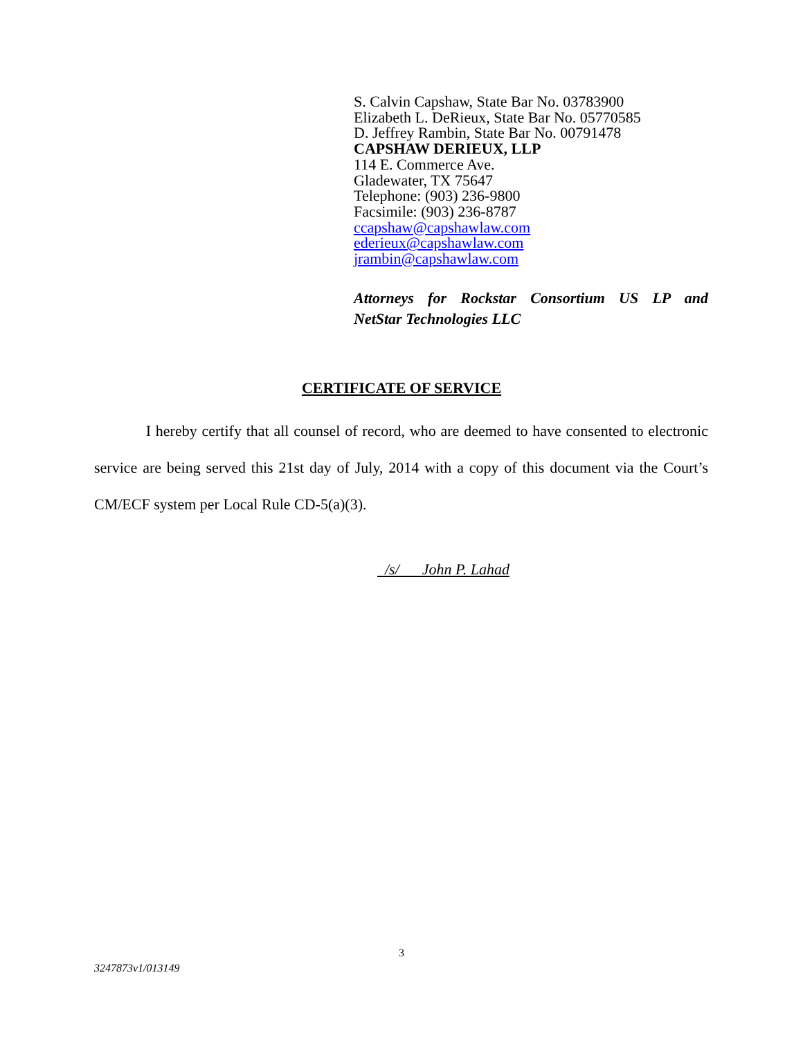S. Calvin Capshaw, State Bar No. 03783900
Elizabeth L. DeRieux, State Bar No. 05770585
D. Jeffrey Rambin, State Bar No. 00791478
CAPSHAW DERIEUX, LLP
114 E. Commerce Ave.
Gladewater, TX 75647
Telephone: (903) 236-9800
Facsimile: (903) 236-8787
ccapshaw@capshawlaw.com
ederieux@capshawlaw.com
jrambin@capshawlaw.com
Attorneys for Rockstar Consortium US LP and
NetStar Technologies LLC
CERTIFICATE OF SERVICE
I hereby certify that all counsel of record, who are deemed to have consented to electronic service are being served this 21st day of July, 2014 with a copy of this document via the Court’s CM/ECF system per Local Rule CD-5(a)(3).
/s/ John P. Lahad
3
3247873v1/013149